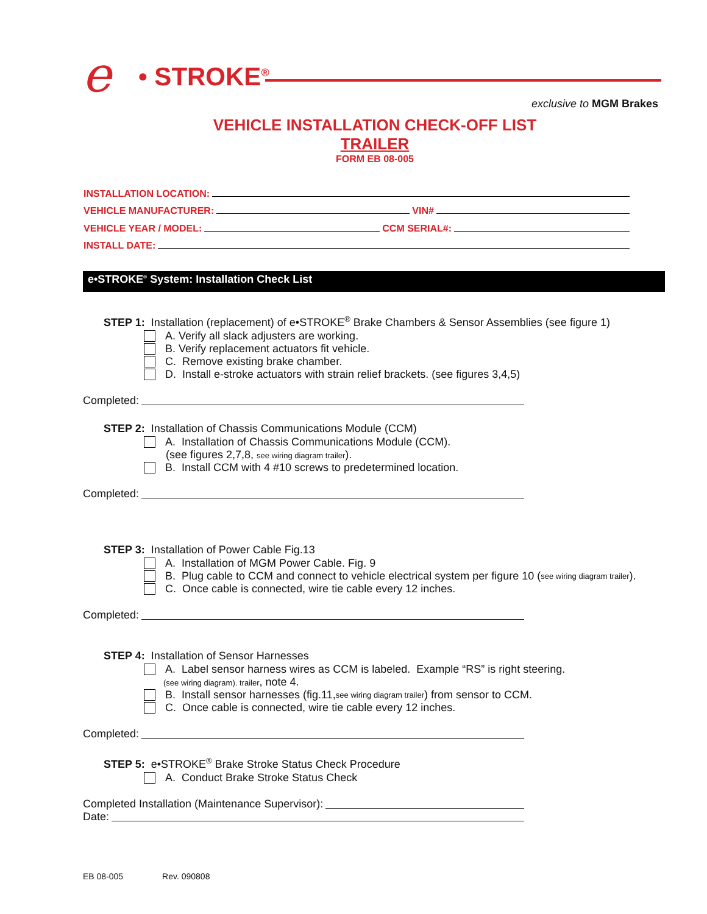e • STROKE<sup>®</sup>
exclusive to MGM Brakes
VEHICLE INSTALLATION CHECK-OFF LIST
TRAILER
FORM EB 08-005
INSTALLATION LOCATION:
VEHICLE MANUFACTURER: VIN#
VEHICLE YEAR / MODEL: CCM SERIAL#:
INSTALL DATE:
e•STROKE<sup>®</sup> System: Installation Check List
STEP 1: Installation (replacement) of e•STROKE<sup>®</sup> Brake Chambers & Sensor Assemblies (see figure 1)
A. Verify all slack adjusters are working.
B. Verify replacement actuators fit vehicle.
C. Remove existing brake chamber.
D. Install e-stroke actuators with strain relief brackets. (see figures 3,4,5)
Completed:
STEP 2: Installation of Chassis Communications Module (CCM)
A. Installation of Chassis Communications Module (CCM).
(see figures 2,7,8, see wiring diagram trailer).
B. Install CCM with 4 #10 screws to predetermined location.
Completed:
STEP 3: Installation of Power Cable Fig.13
A. Installation of MGM Power Cable. Fig. 9
B. Plug cable to CCM and connect to vehicle electrical system per figure 10 (see wiring diagram trailer).
C. Once cable is connected, wire tie cable every 12 inches.
Completed:
STEP 4: Installation of Sensor Harnesses
A. Label sensor harness wires as CCM is labeled. Example “RS” is right steering.
(see wiring diagram). trailer, note 4.
B. Install sensor harnesses (fig.11, see wiring diagram trailer) from sensor to CCM.
C. Once cable is connected, wire tie cable every 12 inches.
Completed:
STEP 5: e•STROKE<sup>®</sup> Brake Stroke Status Check Procedure
A. Conduct Brake Stroke Status Check
Completed Installation (Maintenance Supervisor):
Date:
EB 08-005 Rev. 090808